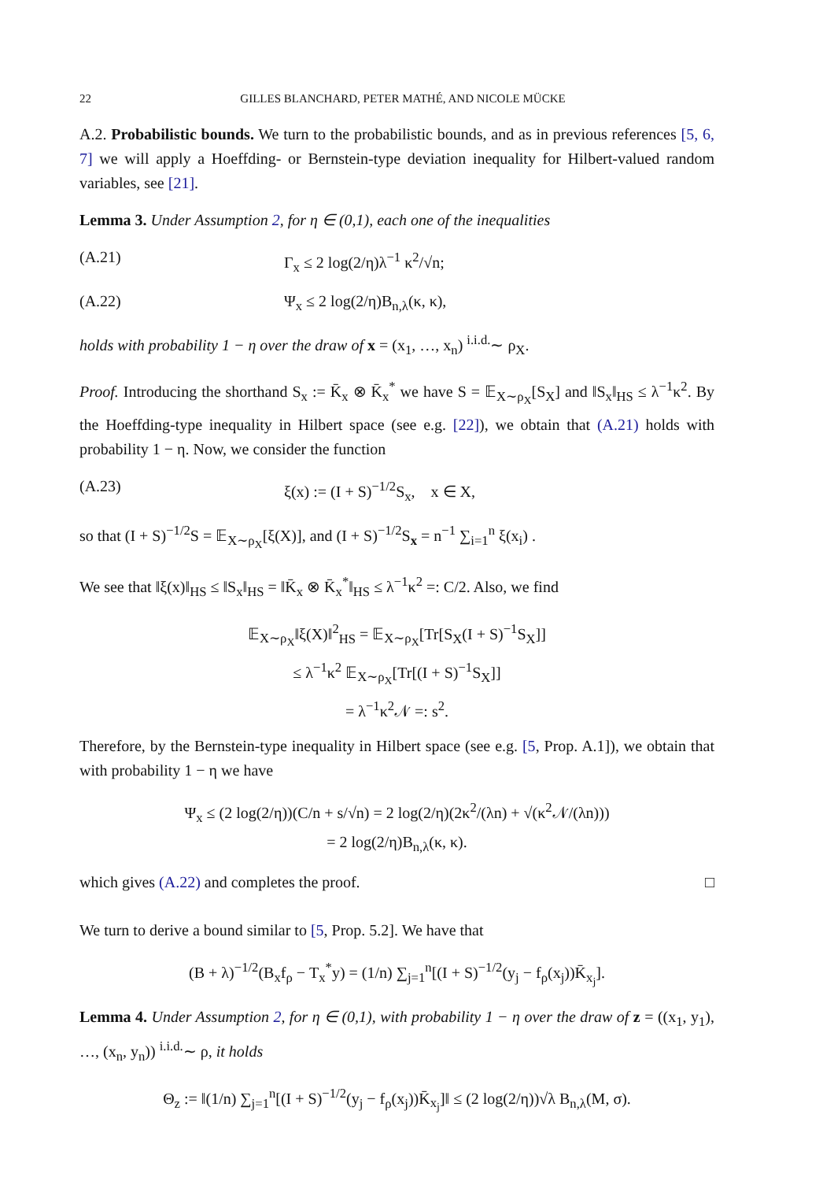22 GILLES BLANCHARD, PETER MATHÉ, AND NICOLE MÜCKE
A.2. Probabilistic bounds. We turn to the probabilistic bounds, and as in previous references [5, 6, 7] we will apply a Hoeffding- or Bernstein-type deviation inequality for Hilbert-valued random variables, see [21].
Lemma 3. Under Assumption 2, for η ∈ (0,1), each one of the inequalities
(A.21) Γ<sub>x</sub> ≤ 2 log(2/η)λ<sup>−1</sup> κ<sup>2</sup>/√n;
(A.22) Ψ<sub>x</sub> ≤ 2 log(2/η)B<sub>n,λ</sub>(κ, κ),
holds with probability 1 − η over the draw of x = (x<sub>1</sub>, …, x<sub>n</sub>) <sup>i.i.d.</sup>∼ ρ<sub>X</sub>.
Proof. Introducing the shorthand S<sub>x</sub> := K̄<sub>x</sub> ⊗ K̄<sub>x</sub><sup>*</sup> we have S = 𝔼<sub>X∼ρ<sub>X</sub></sub>[S<sub>X</sub>] and ‖S<sub>x</sub>‖<sub>HS</sub> ≤ λ<sup>−1</sup>κ<sup>2</sup>. By the Hoeffding-type inequality in Hilbert space (see e.g. [22]), we obtain that (A.21) holds with probability 1 − η. Now, we consider the function
(A.23) ξ(x) := (I + S)<sup>−1/2</sup>S<sub>x</sub>, x ∈ X,
so that (I + S)<sup>−1/2</sup>S = 𝔼<sub>X∼ρ<sub>X</sub></sub>[ξ(X)], and (I + S)<sup>−1/2</sup>S<sub>x</sub> = n<sup>−1</sup> ∑<sub>i=1</sub><sup>n</sup> ξ(x<sub>i</sub>) .
We see that ‖ξ(x)‖<sub>HS</sub> ≤ ‖S<sub>x</sub>‖<sub>HS</sub> = ‖K̄<sub>x</sub> ⊗ K̄<sub>x</sub><sup>*</sup>‖<sub>HS</sub> ≤ λ<sup>−1</sup>κ<sup>2</sup> =: C/2. Also, we find
𝔼<sub>X∼ρ<sub>X</sub></sub>‖ξ(X)‖<sup>2</sup><sub>HS</sub> = 𝔼<sub>X∼ρ<sub>X</sub></sub>[Tr[S<sub>X</sub>(I + S)<sup>−1</sup>S<sub>X</sub>]]
≤ λ<sup>−1</sup>κ<sup>2</sup> 𝔼<sub>X∼ρ<sub>X</sub></sub>[Tr[(I + S)<sup>−1</sup>S<sub>X</sub>]]
= λ<sup>−1</sup>κ<sup>2</sup>𝒩 =: s<sup>2</sup>.
Therefore, by the Bernstein-type inequality in Hilbert space (see e.g. [5, Prop. A.1]), we obtain that with probability 1 − η we have
Ψ<sub>x</sub> ≤ (2 log(2/η))(C/n + s/√n) = 2 log(2/η)(2κ<sup>2</sup>/(λn) + √(κ<sup>2</sup>𝒩/(λn)))
= 2 log(2/η)B<sub>n,λ</sub>(κ, κ).
which gives (A.22) and completes the proof. □
We turn to derive a bound similar to [5, Prop. 5.2]. We have that
(B + λ)<sup>−1/2</sup>(B<sub>x</sub>f<sub>ρ</sub> − T<sub>x</sub><sup>*</sup>y) = (1/n) ∑<sub>j=1</sub><sup>n</sup>[(I + S)<sup>−1/2</sup>(y<sub>j</sub> − f<sub>ρ</sub>(x<sub>j</sub>))K̄<sub>x<sub>j</sub></sub>].
Lemma 4. Under Assumption 2, for η ∈ (0,1), with probability 1 − η over the draw of z = ((x<sub>1</sub>, y<sub>1</sub>), …, (x<sub>n</sub>, y<sub>n</sub>)) <sup>i.i.d.</sup>∼ ρ, it holds
Θ<sub>z</sub> := ‖(1/n) ∑<sub>j=1</sub><sup>n</sup>[(I + S)<sup>−1/2</sup>(y<sub>j</sub> − f<sub>ρ</sub>(x<sub>j</sub>))K̄<sub>x<sub>j</sub></sub>]‖ ≤ (2 log(2/η))√λ B<sub>n,λ</sub>(M, σ).